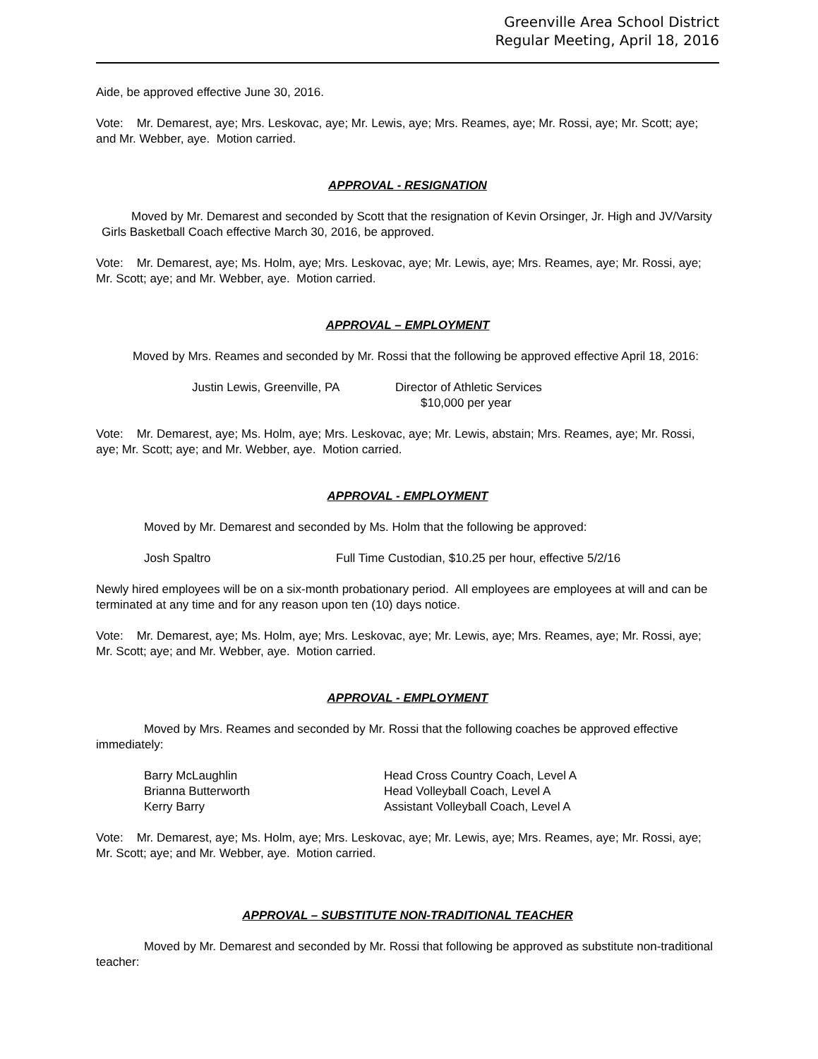Greenville Area School District
Regular Meeting, April 18, 2016
Aide, be approved effective June 30, 2016.
Vote: Mr. Demarest, aye; Mrs. Leskovac, aye; Mr. Lewis, aye; Mrs. Reames, aye; Mr. Rossi, aye; Mr. Scott; aye; and Mr. Webber, aye. Motion carried.
APPROVAL - RESIGNATION
Moved by Mr. Demarest and seconded by Scott that the resignation of Kevin Orsinger, Jr. High and JV/Varsity Girls Basketball Coach effective March 30, 2016, be approved.
Vote: Mr. Demarest, aye; Ms. Holm, aye; Mrs. Leskovac, aye; Mr. Lewis, aye; Mrs. Reames, aye; Mr. Rossi, aye; Mr. Scott; aye; and Mr. Webber, aye. Motion carried.
APPROVAL – EMPLOYMENT
Moved by Mrs. Reames and seconded by Mr. Rossi that the following be approved effective April 18, 2016:
Justin Lewis, Greenville, PA Director of Athletic Services
$10,000 per year
Vote: Mr. Demarest, aye; Ms. Holm, aye; Mrs. Leskovac, aye; Mr. Lewis, abstain; Mrs. Reames, aye; Mr. Rossi, aye; Mr. Scott; aye; and Mr. Webber, aye. Motion carried.
APPROVAL - EMPLOYMENT
Moved by Mr. Demarest and seconded by Ms. Holm that the following be approved:
Josh Spaltro Full Time Custodian, $10.25 per hour, effective 5/2/16
Newly hired employees will be on a six-month probationary period. All employees are employees at will and can be terminated at any time and for any reason upon ten (10) days notice.
Vote: Mr. Demarest, aye; Ms. Holm, aye; Mrs. Leskovac, aye; Mr. Lewis, aye; Mrs. Reames, aye; Mr. Rossi, aye; Mr. Scott; aye; and Mr. Webber, aye. Motion carried.
APPROVAL - EMPLOYMENT
Moved by Mrs. Reames and seconded by Mr. Rossi that the following coaches be approved effective immediately:
Barry McLaughlin
Brianna Butterworth
Kerry Barry
Head Cross Country Coach, Level A
Head Volleyball Coach, Level A
Assistant Volleyball Coach, Level A
Vote: Mr. Demarest, aye; Ms. Holm, aye; Mrs. Leskovac, aye; Mr. Lewis, aye; Mrs. Reames, aye; Mr. Rossi, aye; Mr. Scott; aye; and Mr. Webber, aye. Motion carried.
APPROVAL – SUBSTITUTE NON-TRADITIONAL TEACHER
Moved by Mr. Demarest and seconded by Mr. Rossi that following be approved as substitute non-traditional teacher: